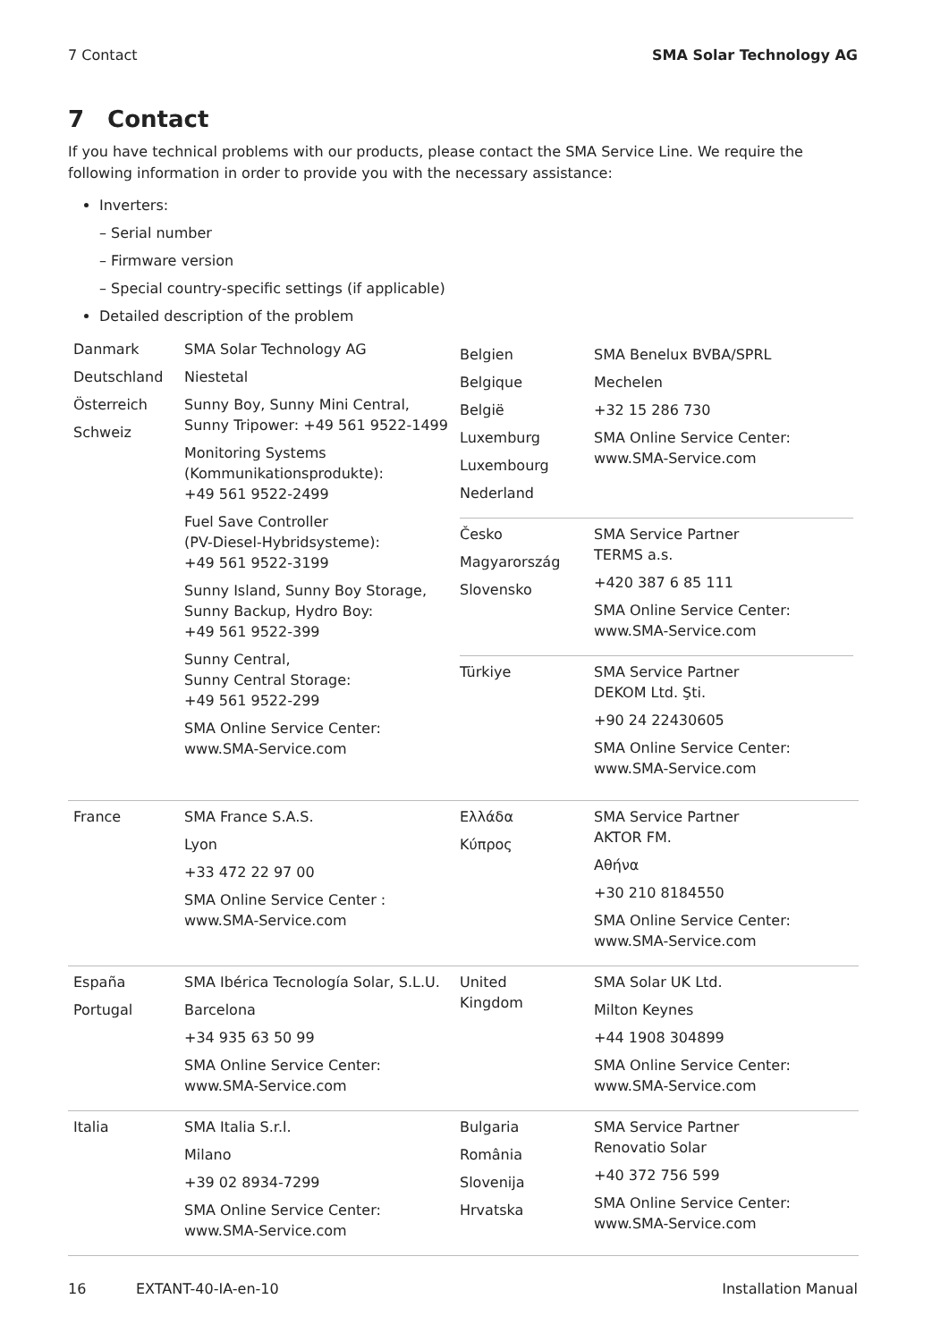7 Contact SMA Solar Technology AG
7 Contact
If you have technical problems with our products, please contact the SMA Service Line. We require the following information in order to provide you with the necessary assistance:
Inverters:
– Serial number
– Firmware version
– Special country-specific settings (if applicable)
Detailed description of the problem
| Danmark Deutschland Österreich Schweiz | SMA Solar Technology AG Niestetal Sunny Boy, Sunny Mini Central, Sunny Tripower: +49 561 9522-1499 Monitoring Systems (Kommunikationsprodukte): +49 561 9522-2499 Fuel Save Controller (PV-Diesel-Hybridsysteme): +49 561 9522-3199 Sunny Island, Sunny Boy Storage, Sunny Backup, Hydro Boy: +49 561 9522-399 Sunny Central, Sunny Central Storage: +49 561 9522-299 SMA Online Service Center: www.SMA-Service.com | / Belgien Belgique België Luxemburg Luxembourg Nederland / SMA Benelux BVBA/SPRL Mechelen +32 15 286 730 SMA Online Service Center: www.SMA-Service.com / / Česko Magyarország Slovensko / SMA Service Partner TERMS a.s. +420 387 6 85 111 SMA Online Service Center: www.SMA-Service.com / / Türkiye / SMA Service Partner DEKOM Ltd. Şti. +90 24 22430605 SMA Online Service Center: www.SMA-Service.com / | |
| France | SMA France S.A.S. Lyon +33 472 22 97 00 SMA Online Service Center : www.SMA-Service.com | Ελλάδα Κύπρος | SMA Service Partner AKTOR FM. Αθήνα +30 210 8184550 SMA Online Service Center: www.SMA-Service.com |
| España Portugal | SMA Ibérica Tecnología Solar, S.L.U. Barcelona +34 935 63 50 99 SMA Online Service Center: www.SMA-Service.com | United Kingdom | SMA Solar UK Ltd. Milton Keynes +44 1908 304899 SMA Online Service Center: www.SMA-Service.com |
| Italia | SMA Italia S.r.l. Milano +39 02 8934-7299 SMA Online Service Center: www.SMA-Service.com | Bulgaria România Slovenija Hrvatska | SMA Service Partner Renovatio Solar +40 372 756 599 SMA Online Service Center: www.SMA-Service.com |
16 EXTANT-40-IA-en-10 Installation Manual